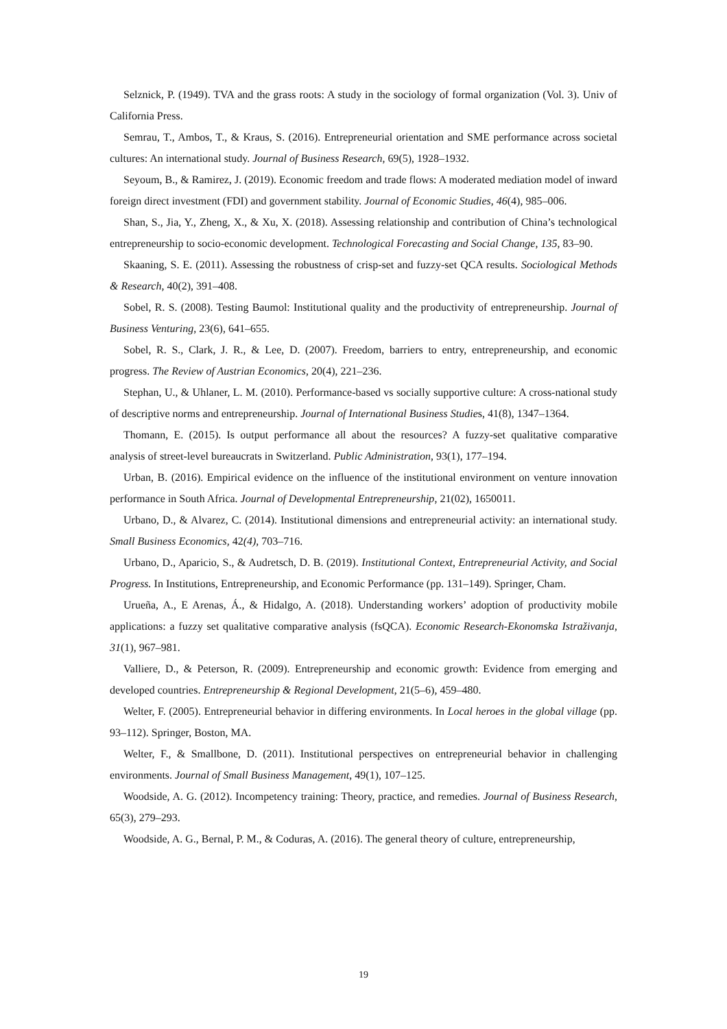Selznick, P. (1949). TVA and the grass roots: A study in the sociology of formal organization (Vol. 3). Univ of California Press.
Semrau, T., Ambos, T., & Kraus, S. (2016). Entrepreneurial orientation and SME performance across societal cultures: An international study. Journal of Business Research, 69(5), 1928–1932.
Seyoum, B., & Ramirez, J. (2019). Economic freedom and trade flows: A moderated mediation model of inward foreign direct investment (FDI) and government stability. Journal of Economic Studies, 46(4), 985–006.
Shan, S., Jia, Y., Zheng, X., & Xu, X. (2018). Assessing relationship and contribution of China’s technological entrepreneurship to socio-economic development. Technological Forecasting and Social Change, 135, 83–90.
Skaaning, S. E. (2011). Assessing the robustness of crisp-set and fuzzy-set QCA results. Sociological Methods & Research, 40(2), 391–408.
Sobel, R. S. (2008). Testing Baumol: Institutional quality and the productivity of entrepreneurship. Journal of Business Venturing, 23(6), 641–655.
Sobel, R. S., Clark, J. R., & Lee, D. (2007). Freedom, barriers to entry, entrepreneurship, and economic progress. The Review of Austrian Economics, 20(4), 221–236.
Stephan, U., & Uhlaner, L. M. (2010). Performance-based vs socially supportive culture: A cross-national study of descriptive norms and entrepreneurship. Journal of International Business Studies, 41(8), 1347–1364.
Thomann, E. (2015). Is output performance all about the resources? A fuzzy-set qualitative comparative analysis of street-level bureaucrats in Switzerland. Public Administration, 93(1), 177–194.
Urban, B. (2016). Empirical evidence on the influence of the institutional environment on venture innovation performance in South Africa. Journal of Developmental Entrepreneurship, 21(02), 1650011.
Urbano, D., & Alvarez, C. (2014). Institutional dimensions and entrepreneurial activity: an international study. Small Business Economics, 42(4), 703–716.
Urbano, D., Aparicio, S., & Audretsch, D. B. (2019). Institutional Context, Entrepreneurial Activity, and Social Progress. In Institutions, Entrepreneurship, and Economic Performance (pp. 131–149). Springer, Cham.
Urueña, A., E Arenas, Á., & Hidalgo, A. (2018). Understanding workers’ adoption of productivity mobile applications: a fuzzy set qualitative comparative analysis (fsQCA). Economic Research-Ekonomska Istraživanja, 31(1), 967–981.
Valliere, D., & Peterson, R. (2009). Entrepreneurship and economic growth: Evidence from emerging and developed countries. Entrepreneurship & Regional Development, 21(5–6), 459–480.
Welter, F. (2005). Entrepreneurial behavior in differing environments. In Local heroes in the global village (pp. 93–112). Springer, Boston, MA.
Welter, F., & Smallbone, D. (2011). Institutional perspectives on entrepreneurial behavior in challenging environments. Journal of Small Business Management, 49(1), 107–125.
Woodside, A. G. (2012). Incompetency training: Theory, practice, and remedies. Journal of Business Research, 65(3), 279–293.
Woodside, A. G., Bernal, P. M., & Coduras, A. (2016). The general theory of culture, entrepreneurship,
19